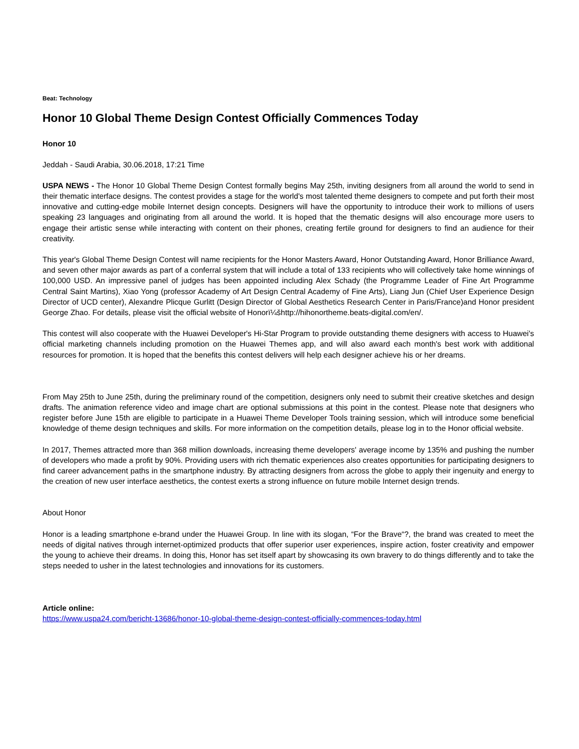Beat: Technology
Honor 10 Global Theme Design Contest Officially Commences Today
Honor 10
Jeddah - Saudi Arabia, 30.06.2018, 17:21 Time
USPA NEWS - The Honor 10 Global Theme Design Contest formally begins May 25th, inviting designers from all around the world to send in their thematic interface designs. The contest provides a stage for the world's most talented theme designers to compete and put forth their most innovative and cutting-edge mobile Internet design concepts. Designers will have the opportunity to introduce their work to millions of users speaking 23 languages and originating from all around the world. It is hoped that the thematic designs will also encourage more users to engage their artistic sense while interacting with content on their phones, creating fertile ground for designers to find an audience for their creativity.
This year's Global Theme Design Contest will name recipients for the Honor Masters Award, Honor Outstanding Award, Honor Brilliance Award, and seven other major awards as part of a conferral system that will include a total of 133 recipients who will collectively take home winnings of 100,000 USD. An impressive panel of judges has been appointed including Alex Schady (the Programme Leader of Fine Art Programme Central Saint Martins), Xiao Yong (professor Academy of Art Design Central Academy of Fine Arts), Liang Jun (Chief User Experience Design Director of UCD center), Alexandre Plicque Gurlitt (Design Director of Global Aesthetics Research Center in Paris/France)and Honor president George Zhao. For details, please visit the official website of Honorï¼šhttp://hihonortheme.beats-digital.com/en/.
This contest will also cooperate with the Huawei Developer's Hi-Star Program to provide outstanding theme designers with access to Huawei's official marketing channels including promotion on the Huawei Themes app, and will also award each month's best work with additional resources for promotion. It is hoped that the benefits this contest delivers will help each designer achieve his or her dreams.
From May 25th to June 25th, during the preliminary round of the competition, designers only need to submit their creative sketches and design drafts. The animation reference video and image chart are optional submissions at this point in the contest. Please note that designers who register before June 15th are eligible to participate in a Huawei Theme Developer Tools training session, which will introduce some beneficial knowledge of theme design techniques and skills. For more information on the competition details, please log in to the Honor official website.
In 2017, Themes attracted more than 368 million downloads, increasing theme developers' average income by 135% and pushing the number of developers who made a profit by 90%. Providing users with rich thematic experiences also creates opportunities for participating designers to find career advancement paths in the smartphone industry. By attracting designers from across the globe to apply their ingenuity and energy to the creation of new user interface aesthetics, the contest exerts a strong influence on future mobile Internet design trends.
About Honor
Honor is a leading smartphone e-brand under the Huawei Group. In line with its slogan, “For the Brave“?, the brand was created to meet the needs of digital natives through internet-optimized products that offer superior user experiences, inspire action, foster creativity and empower the young to achieve their dreams. In doing this, Honor has set itself apart by showcasing its own bravery to do things differently and to take the steps needed to usher in the latest technologies and innovations for its customers.
Article online:
https://www.uspa24.com/bericht-13686/honor-10-global-theme-design-contest-officially-commences-today.html